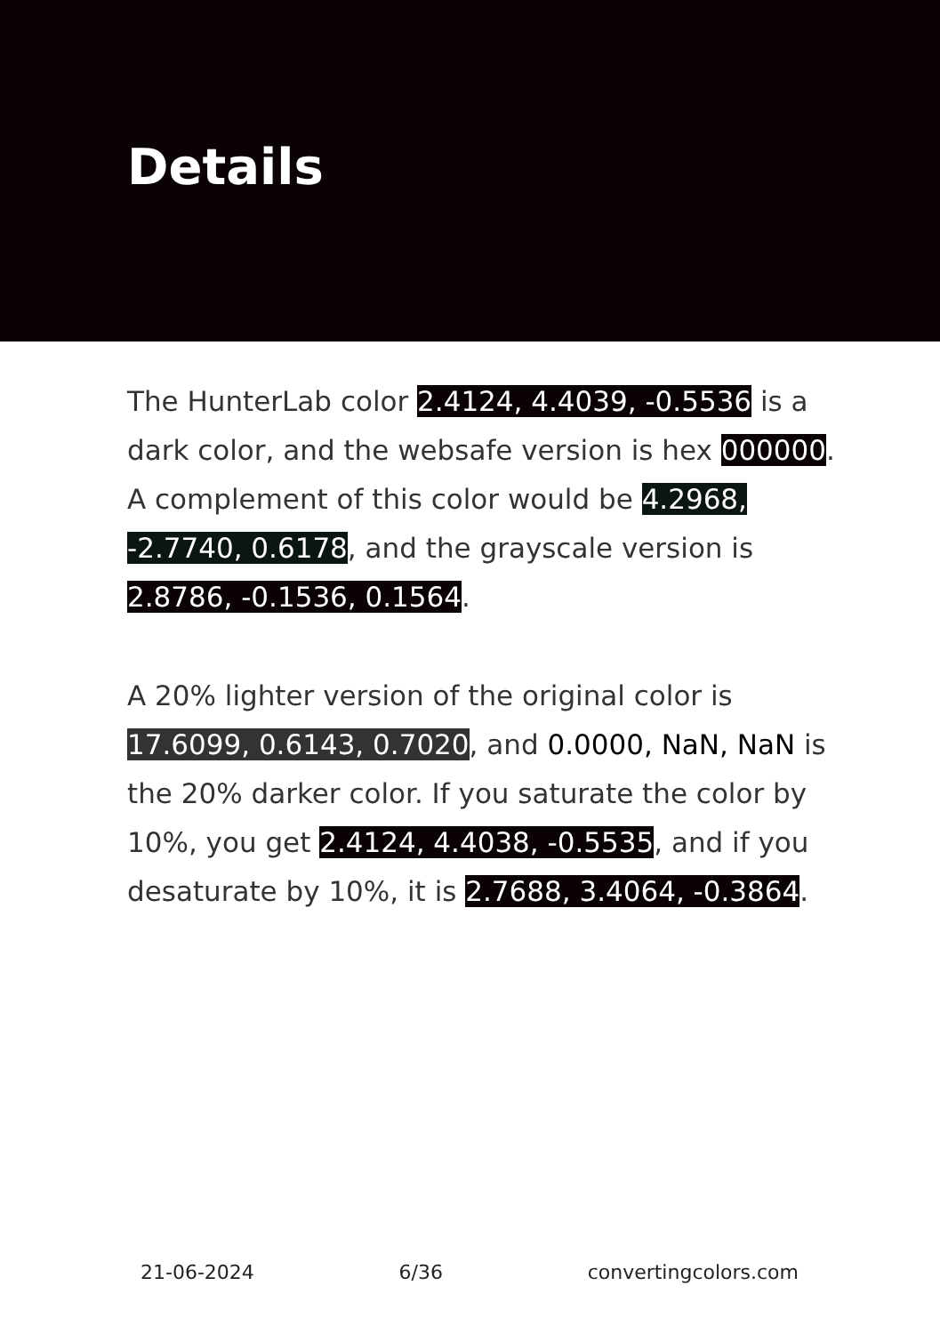Details
The HunterLab color 2.4124, 4.4039, -0.5536 is a dark color, and the websafe version is hex 000000. A complement of this color would be 4.2968, -2.7740, 0.6178, and the grayscale version is 2.8786, -0.1536, 0.1564.
A 20% lighter version of the original color is 17.6099, 0.6143, 0.7020, and 0.0000, NaN, NaN is the 20% darker color. If you saturate the color by 10%, you get 2.4124, 4.4038, -0.5535, and if you desaturate by 10%, it is 2.7688, 3.4064, -0.3864.
21-06-2024 6/36 convertingcolors.com